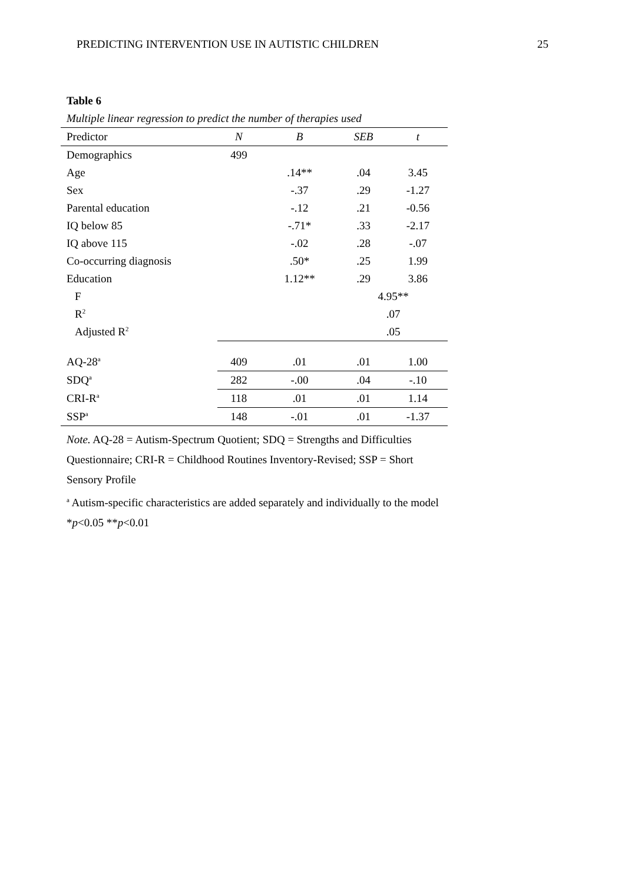PREDICTING INTERVENTION USE IN AUTISTIC CHILDREN 25
Table 6
Multiple linear regression to predict the number of therapies used
| Predictor | N | B | SEB | t |
| --- | --- | --- | --- | --- |
| Demographics | 499 | | | |
| Age | | .14** | .04 | 3.45 |
| Sex | | -.37 | .29 | -1.27 |
| Parental education | | -.12 | .21 | -0.56 |
| IQ below 85 | | -.71* | .33 | -2.17 |
| IQ above 115 | | -.02 | .28 | -.07 |
| Co-occurring diagnosis | | .50* | .25 | 1.99 |
| Education | | 1.12** | .29 | 3.86 |
| F | | | 4.95** | |
| R<sup>2</sup> | | | .07 | |
| Adjusted R<sup>2</sup> | | | .05 | |
| AQ-28<sup>a</sup> | 409 | .01 | .01 | 1.00 |
| SDQ<sup>a</sup> | 282 | -.00 | .04 | -.10 |
| CRI-R<sup>a</sup> | 118 | .01 | .01 | 1.14 |
| SSP<sup>a</sup> | 148 | -.01 | .01 | -1.37 |
Note. AQ-28 = Autism-Spectrum Quotient; SDQ = Strengths and Difficulties Questionnaire; CRI-R = Childhood Routines Inventory-Revised; SSP = Short Sensory Profile
<sup>a</sup> Autism-specific characteristics are added separately and individually to the model
*p<0.05 **p<0.01